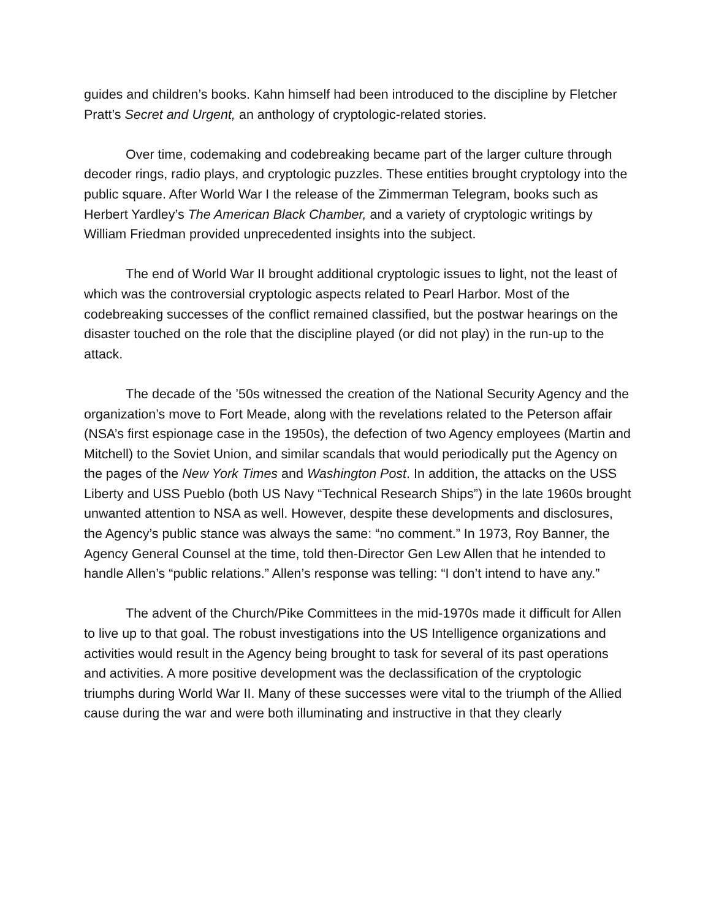guides and children’s books. Kahn himself had been introduced to the discipline by Fletcher Pratt’s Secret and Urgent, an anthology of cryptologic-related stories.
Over time, codemaking and codebreaking became part of the larger culture through decoder rings, radio plays, and cryptologic puzzles. These entities brought cryptology into the public square. After World War I the release of the Zimmerman Telegram, books such as Herbert Yardley’s The American Black Chamber, and a variety of cryptologic writings by William Friedman provided unprecedented insights into the subject.
The end of World War II brought additional cryptologic issues to light, not the least of which was the controversial cryptologic aspects related to Pearl Harbor. Most of the codebreaking successes of the conflict remained classified, but the postwar hearings on the disaster touched on the role that the discipline played (or did not play) in the run-up to the attack.
The decade of the ’50s witnessed the creation of the National Security Agency and the organization’s move to Fort Meade, along with the revelations related to the Peterson affair (NSA’s first espionage case in the 1950s), the defection of two Agency employees (Martin and Mitchell) to the Soviet Union, and similar scandals that would periodically put the Agency on the pages of the New York Times and Washington Post. In addition, the attacks on the USS Liberty and USS Pueblo (both US Navy “Technical Research Ships”) in the late 1960s brought unwanted attention to NSA as well. However, despite these developments and disclosures, the Agency’s public stance was always the same: “no comment.” In 1973, Roy Banner, the Agency General Counsel at the time, told then-Director Gen Lew Allen that he intended to handle Allen’s “public relations.” Allen’s response was telling: “I don’t intend to have any.”
The advent of the Church/Pike Committees in the mid-1970s made it difficult for Allen to live up to that goal. The robust investigations into the US Intelligence organizations and activities would result in the Agency being brought to task for several of its past operations and activities. A more positive development was the declassification of the cryptologic triumphs during World War II. Many of these successes were vital to the triumph of the Allied cause during the war and were both illuminating and instructive in that they clearly